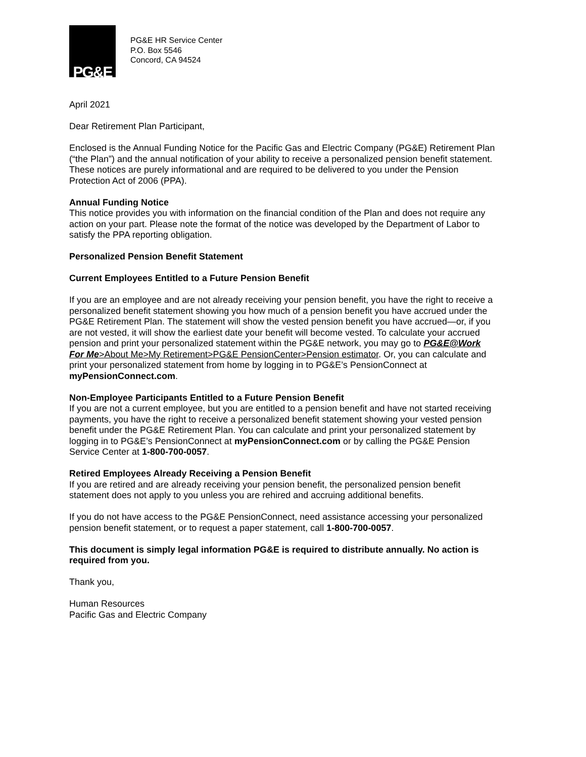PG&E
PG&E HR Service Center
P.O. Box 5546
Concord, CA 94524
April 2021
Dear Retirement Plan Participant,
Enclosed is the Annual Funding Notice for the Pacific Gas and Electric Company (PG&E) Retirement Plan (“the Plan”) and the annual notification of your ability to receive a personalized pension benefit statement. These notices are purely informational and are required to be delivered to you under the Pension Protection Act of 2006 (PPA).
Annual Funding Notice
This notice provides you with information on the financial condition of the Plan and does not require any action on your part. Please note the format of the notice was developed by the Department of Labor to satisfy the PPA reporting obligation.
Personalized Pension Benefit Statement
Current Employees Entitled to a Future Pension Benefit
If you are an employee and are not already receiving your pension benefit, you have the right to receive a personalized benefit statement showing you how much of a pension benefit you have accrued under the PG&E Retirement Plan. The statement will show the vested pension benefit you have accrued—or, if you are not vested, it will show the earliest date your benefit will become vested. To calculate your accrued pension and print your personalized statement within the PG&E network, you may go to PG&E@Work For Me>About Me>My Retirement>PG&E PensionCenter>Pension estimator. Or, you can calculate and print your personalized statement from home by logging in to PG&E’s PensionConnect at myPensionConnect.com.
Non-Employee Participants Entitled to a Future Pension Benefit
If you are not a current employee, but you are entitled to a pension benefit and have not started receiving payments, you have the right to receive a personalized benefit statement showing your vested pension benefit under the PG&E Retirement Plan. You can calculate and print your personalized statement by logging in to PG&E’s PensionConnect at myPensionConnect.com or by calling the PG&E Pension Service Center at 1-800-700-0057.
Retired Employees Already Receiving a Pension Benefit
If you are retired and are already receiving your pension benefit, the personalized pension benefit statement does not apply to you unless you are rehired and accruing additional benefits.
If you do not have access to the PG&E PensionConnect, need assistance accessing your personalized pension benefit statement, or to request a paper statement, call 1-800-700-0057.
This document is simply legal information PG&E is required to distribute annually. No action is required from you.
Thank you,
Human Resources
Pacific Gas and Electric Company